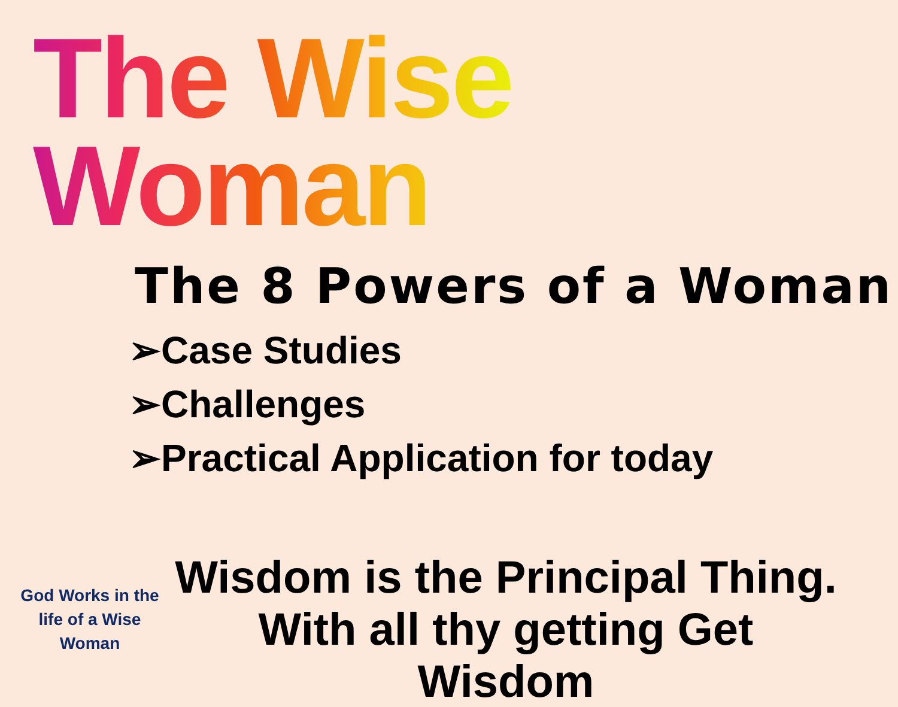The Wise Woman
The 8 Powers of a Woman
➢Case Studies
➢Challenges
➢Practical Application for today
Wisdom is the Principal Thing.
With all thy getting Get
Wisdom
God Works in the life of a Wise Woman